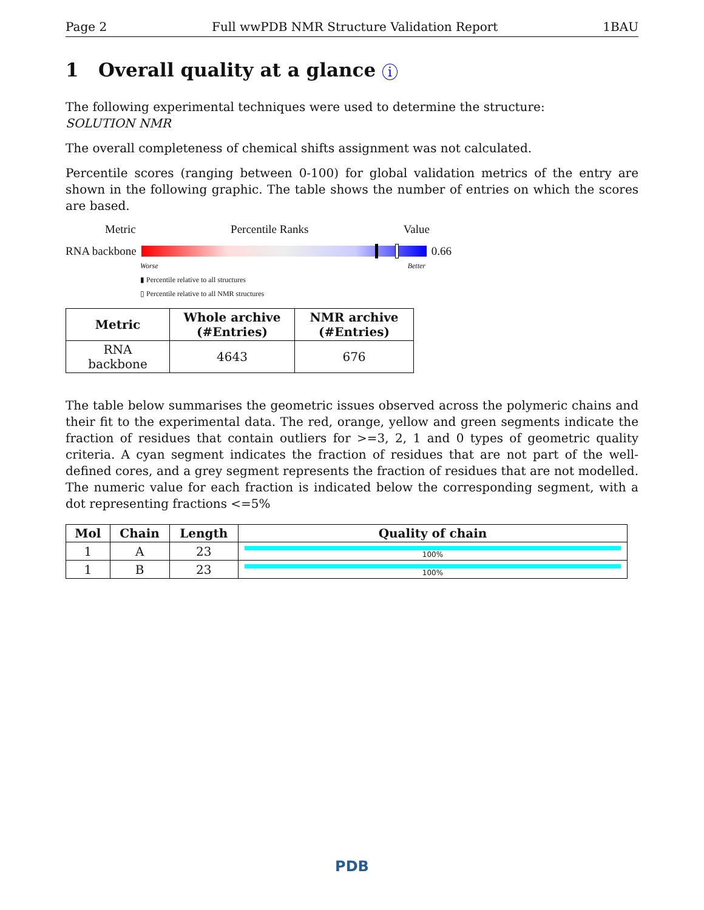Page 2 Full wwPDB NMR Structure Validation Report 1BAU
1 Overall quality at a glance i
The following experimental techniques were used to determine the structure:
SOLUTION NMR
The overall completeness of chemical shifts assignment was not calculated.
Percentile scores (ranging between 0-100) for global validation metrics of the entry are shown in the following graphic. The table shows the number of entries on which the scores are based.
Metric Percentile Ranks Value
RNA backbone 0.66
Worse Better
▮ Percentile relative to all structures
▯ Percentile relative to all NMR structures
| Metric | Whole archive (#Entries) | NMR archive (#Entries) |
| --- | --- | --- |
| RNA backbone | 4643 | 676 |
The table below summarises the geometric issues observed across the polymeric chains and their fit to the experimental data. The red, orange, yellow and green segments indicate the fraction of residues that contain outliers for >=3, 2, 1 and 0 types of geometric quality criteria. A cyan segment indicates the fraction of residues that are not part of the well-defined cores, and a grey segment represents the fraction of residues that are not modelled. The numeric value for each fraction is indicated below the corresponding segment, with a dot representing fractions <=5%
| Mol | Chain | Length | Quality of chain |
| --- | --- | --- | --- |
| 1 | A | 23 | 100% |
| 1 | B | 23 | 100% |
PDB